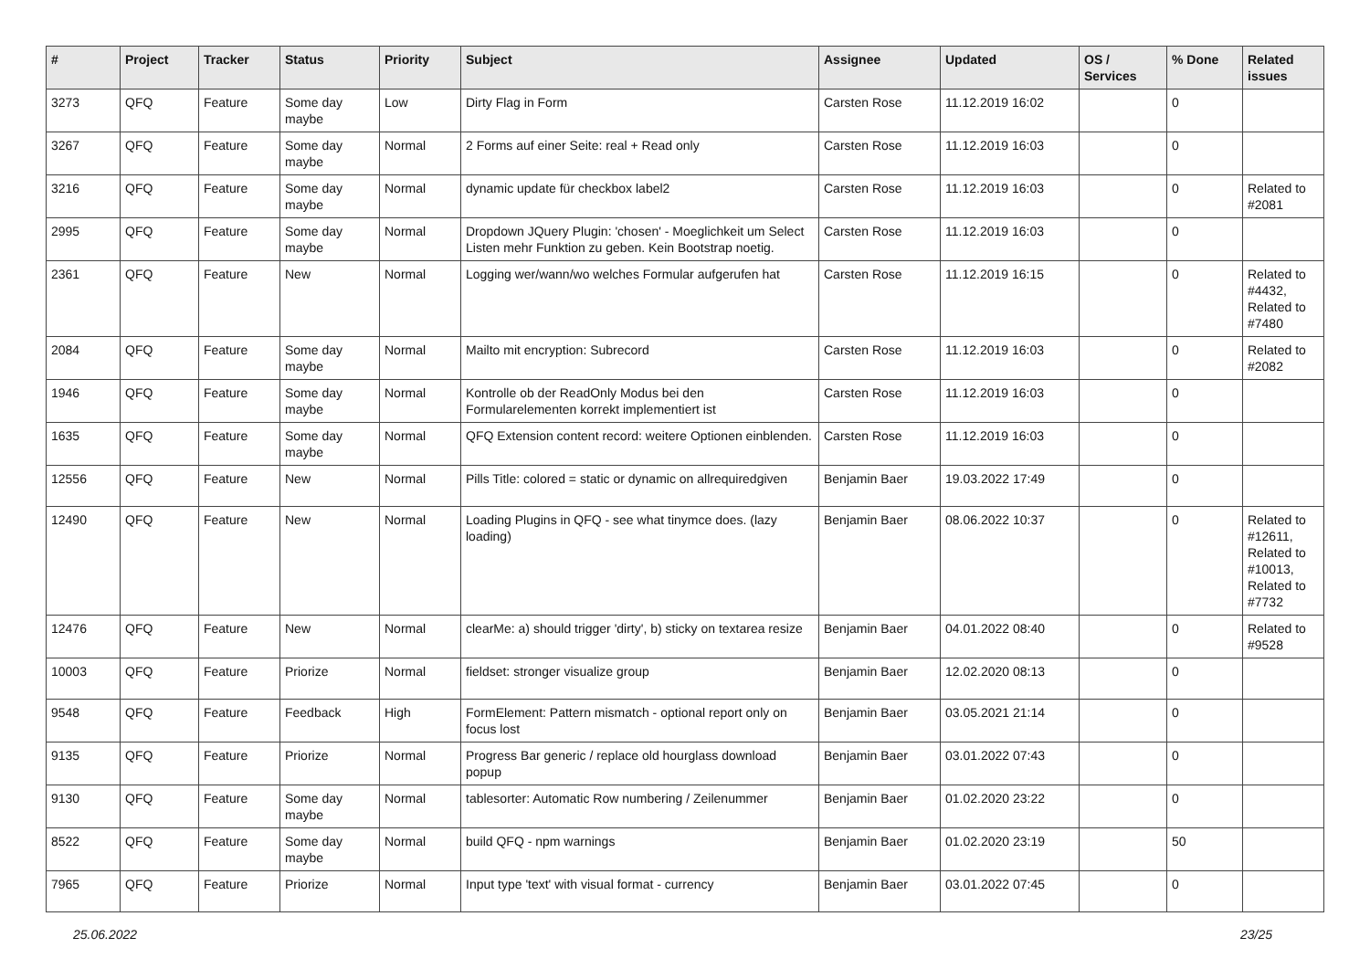| # | Project | Tracker | Status | Priority | Subject | Assignee | Updated | OS / Services | % Done | Related issues |
| --- | --- | --- | --- | --- | --- | --- | --- | --- | --- | --- |
| 3273 | QFQ | Feature | Some day maybe | Low | Dirty Flag in Form | Carsten Rose | 11.12.2019 16:02 | | 0 | |
| 3267 | QFQ | Feature | Some day maybe | Normal | 2 Forms auf einer Seite: real + Read only | Carsten Rose | 11.12.2019 16:03 | | 0 | |
| 3216 | QFQ | Feature | Some day maybe | Normal | dynamic update für checkbox label2 | Carsten Rose | 11.12.2019 16:03 | | 0 | Related to #2081 |
| 2995 | QFQ | Feature | Some day maybe | Normal | Dropdown JQuery Plugin: 'chosen' - Moeglichkeit um Select Listen mehr Funktion zu geben. Kein Bootstrap noetig. | Carsten Rose | 11.12.2019 16:03 | | 0 | |
| 2361 | QFQ | Feature | New | Normal | Logging wer/wann/wo welches Formular aufgerufen hat | Carsten Rose | 11.12.2019 16:15 | | 0 | Related to #4432, Related to #7480 |
| 2084 | QFQ | Feature | Some day maybe | Normal | Mailto mit encryption: Subrecord | Carsten Rose | 11.12.2019 16:03 | | 0 | Related to #2082 |
| 1946 | QFQ | Feature | Some day maybe | Normal | Kontrolle ob der ReadOnly Modus bei den Formularelementen korrekt implementiert ist | Carsten Rose | 11.12.2019 16:03 | | 0 | |
| 1635 | QFQ | Feature | Some day maybe | Normal | QFQ Extension content record: weitere Optionen einblenden. | Carsten Rose | 11.12.2019 16:03 | | 0 | |
| 12556 | QFQ | Feature | New | Normal | Pills Title: colored = static or dynamic on allrequiredgiven | Benjamin Baer | 19.03.2022 17:49 | | 0 | |
| 12490 | QFQ | Feature | New | Normal | Loading Plugins in QFQ - see what tinymce does. (lazy loading) | Benjamin Baer | 08.06.2022 10:37 | | 0 | Related to #12611, Related to #10013, Related to #7732 |
| 12476 | QFQ | Feature | New | Normal | clearMe: a) should trigger 'dirty', b) sticky on textarea resize | Benjamin Baer | 04.01.2022 08:40 | | 0 | Related to #9528 |
| 10003 | QFQ | Feature | Priorize | Normal | fieldset: stronger visualize group | Benjamin Baer | 12.02.2020 08:13 | | 0 | |
| 9548 | QFQ | Feature | Feedback | High | FormElement: Pattern mismatch - optional report only on focus lost | Benjamin Baer | 03.05.2021 21:14 | | 0 | |
| 9135 | QFQ | Feature | Priorize | Normal | Progress Bar generic / replace old hourglass download popup | Benjamin Baer | 03.01.2022 07:43 | | 0 | |
| 9130 | QFQ | Feature | Some day maybe | Normal | tablesorter: Automatic Row numbering / Zeilenummer | Benjamin Baer | 01.02.2020 23:22 | | 0 | |
| 8522 | QFQ | Feature | Some day maybe | Normal | build QFQ - npm warnings | Benjamin Baer | 01.02.2020 23:19 | | 50 | |
| 7965 | QFQ | Feature | Priorize | Normal | Input type 'text' with visual format - currency | Benjamin Baer | 03.01.2022 07:45 | | 0 | |
25.06.2022 23/25